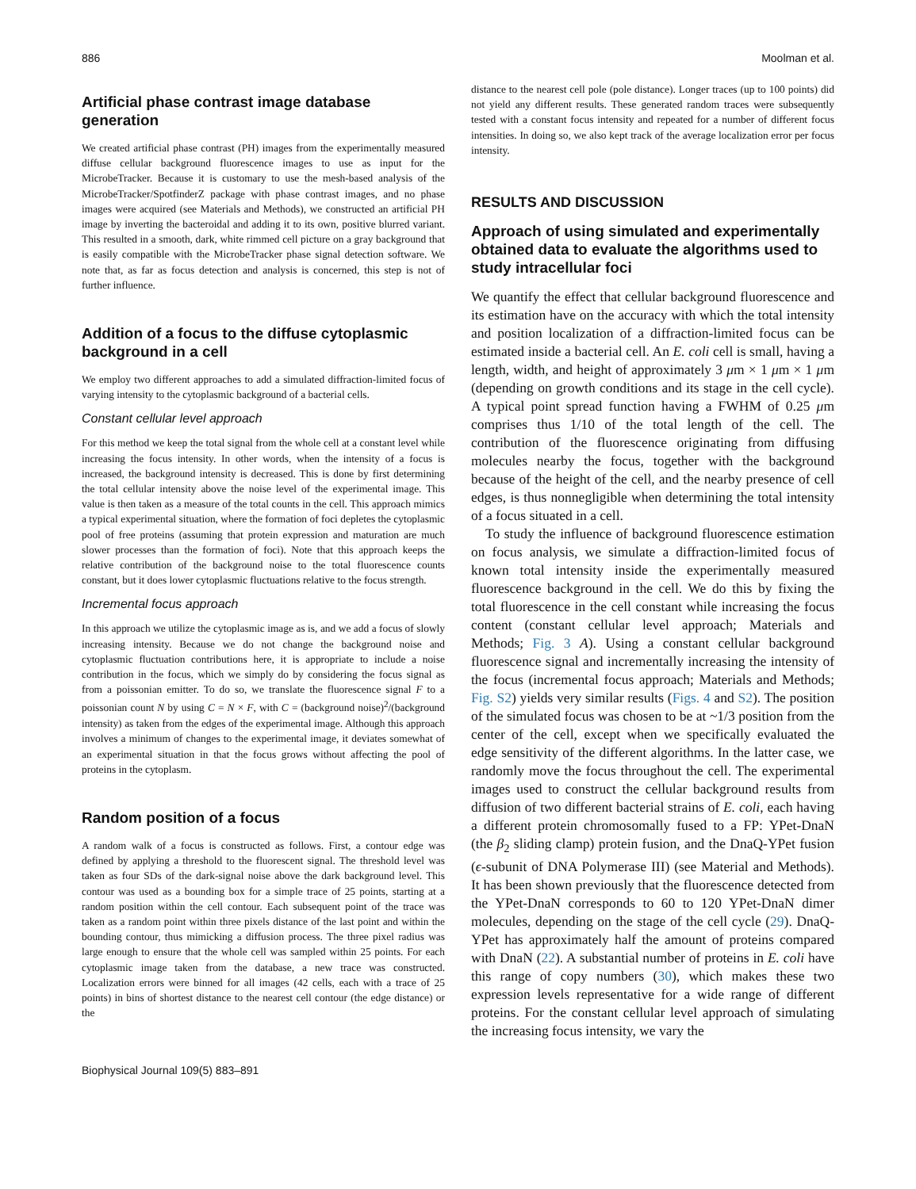886 Moolman et al.
Artificial phase contrast image database generation
We created artificial phase contrast (PH) images from the experimentally measured diffuse cellular background fluorescence images to use as input for the MicrobeTracker. Because it is customary to use the mesh-based analysis of the MicrobeTracker/SpotfinderZ package with phase contrast images, and no phase images were acquired (see Materials and Methods), we constructed an artificial PH image by inverting the bacteroidal and adding it to its own, positive blurred variant. This resulted in a smooth, dark, white rimmed cell picture on a gray background that is easily compatible with the MicrobeTracker phase signal detection software. We note that, as far as focus detection and analysis is concerned, this step is not of further influence.
Addition of a focus to the diffuse cytoplasmic background in a cell
We employ two different approaches to add a simulated diffraction-limited focus of varying intensity to the cytoplasmic background of a bacterial cells.
Constant cellular level approach
For this method we keep the total signal from the whole cell at a constant level while increasing the focus intensity. In other words, when the intensity of a focus is increased, the background intensity is decreased. This is done by first determining the total cellular intensity above the noise level of the experimental image. This value is then taken as a measure of the total counts in the cell. This approach mimics a typical experimental situation, where the formation of foci depletes the cytoplasmic pool of free proteins (assuming that protein expression and maturation are much slower processes than the formation of foci). Note that this approach keeps the relative contribution of the background noise to the total fluorescence counts constant, but it does lower cytoplasmic fluctuations relative to the focus strength.
Incremental focus approach
In this approach we utilize the cytoplasmic image as is, and we add a focus of slowly increasing intensity. Because we do not change the background noise and cytoplasmic fluctuation contributions here, it is appropriate to include a noise contribution in the focus, which we simply do by considering the focus signal as from a poissonian emitter. To do so, we translate the fluorescence signal F to a poissonian count N by using C = N × F, with C = (background noise)<sup>2</sup>/(background intensity) as taken from the edges of the experimental image. Although this approach involves a minimum of changes to the experimental image, it deviates somewhat of an experimental situation in that the focus grows without affecting the pool of proteins in the cytoplasm.
Random position of a focus
A random walk of a focus is constructed as follows. First, a contour edge was defined by applying a threshold to the fluorescent signal. The threshold level was taken as four SDs of the dark-signal noise above the dark background level. This contour was used as a bounding box for a simple trace of 25 points, starting at a random position within the cell contour. Each subsequent point of the trace was taken as a random point within three pixels distance of the last point and within the bounding contour, thus mimicking a diffusion process. The three pixel radius was large enough to ensure that the whole cell was sampled within 25 points. For each cytoplasmic image taken from the database, a new trace was constructed. Localization errors were binned for all images (42 cells, each with a trace of 25 points) in bins of shortest distance to the nearest cell contour (the edge distance) or the
distance to the nearest cell pole (pole distance). Longer traces (up to 100 points) did not yield any different results. These generated random traces were subsequently tested with a constant focus intensity and repeated for a number of different focus intensities. In doing so, we also kept track of the average localization error per focus intensity.
RESULTS AND DISCUSSION
Approach of using simulated and experimentally obtained data to evaluate the algorithms used to study intracellular foci
We quantify the effect that cellular background fluorescence and its estimation have on the accuracy with which the total intensity and position localization of a diffraction-limited focus can be estimated inside a bacterial cell. An E. coli cell is small, having a length, width, and height of approximately 3 μm × 1 μm × 1 μm (depending on growth conditions and its stage in the cell cycle). A typical point spread function having a FWHM of 0.25 μm comprises thus 1/10 of the total length of the cell. The contribution of the fluorescence originating from diffusing molecules nearby the focus, together with the background because of the height of the cell, and the nearby presence of cell edges, is thus nonnegligible when determining the total intensity of a focus situated in a cell.
To study the influence of background fluorescence estimation on focus analysis, we simulate a diffraction-limited focus of known total intensity inside the experimentally measured fluorescence background in the cell. We do this by fixing the total fluorescence in the cell constant while increasing the focus content (constant cellular level approach; Materials and Methods; Fig. 3 A). Using a constant cellular background fluorescence signal and incrementally increasing the intensity of the focus (incremental focus approach; Materials and Methods; Fig. S2) yields very similar results (Figs. 4 and S2). The position of the simulated focus was chosen to be at ~1/3 position from the center of the cell, except when we specifically evaluated the edge sensitivity of the different algorithms. In the latter case, we randomly move the focus throughout the cell. The experimental images used to construct the cellular background results from diffusion of two different bacterial strains of E. coli, each having a different protein chromosomally fused to a FP: YPet-DnaN (the β<sub>2</sub> sliding clamp) protein fusion, and the DnaQ-YPet fusion (ϵ-subunit of DNA Polymerase III) (see Material and Methods). It has been shown previously that the fluorescence detected from the YPet-DnaN corresponds to 60 to 120 YPet-DnaN dimer molecules, depending on the stage of the cell cycle (29). DnaQ-YPet has approximately half the amount of proteins compared with DnaN (22). A substantial number of proteins in E. coli have this range of copy numbers (30), which makes these two expression levels representative for a wide range of different proteins. For the constant cellular level approach of simulating the increasing focus intensity, we vary the
Biophysical Journal 109(5) 883–891